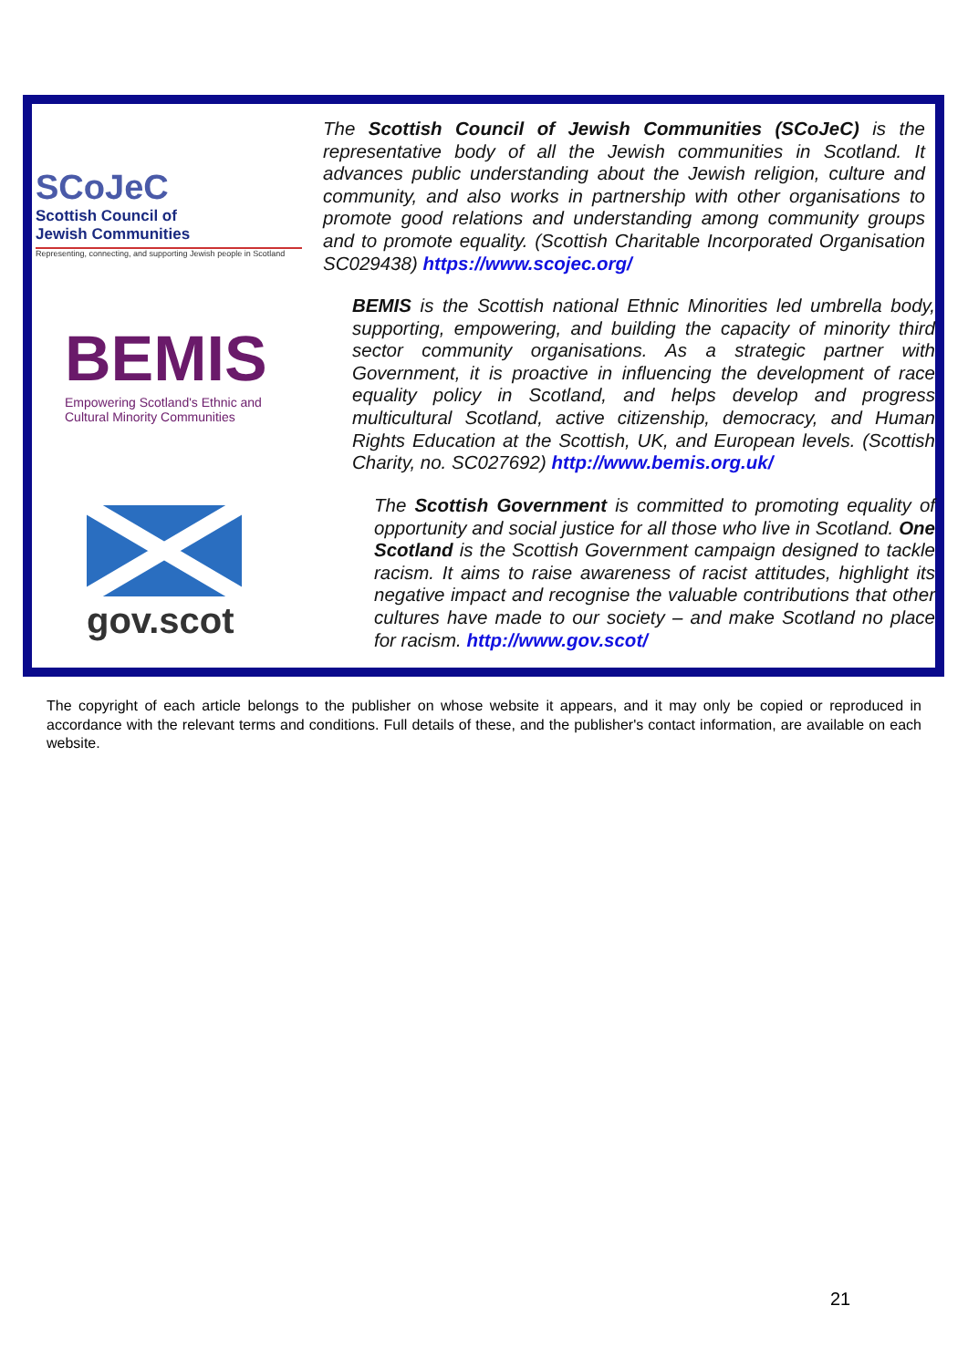SCoJeC
Scottish Council of
Jewish Communities
Representing, connecting, and supporting Jewish people in Scotland
The Scottish Council of Jewish Communities (SCoJeC) is the representative body of all the Jewish communities in Scotland. It advances public understanding about the Jewish religion, culture and community, and also works in partnership with other organisations to promote good relations and understanding among community groups and to promote equality. (Scottish Charitable Incorporated Organisation SC029438) https://www.scojec.org/
BEMIS
Empowering Scotland's Ethnic and
Cultural Minority Communities
BEMIS is the Scottish national Ethnic Minorities led umbrella body, supporting, empowering, and building the capacity of minority third sector community organisations. As a strategic partner with Government, it is proactive in influencing the development of race equality policy in Scotland, and helps develop and progress multicultural Scotland, active citizenship, democracy, and Human Rights Education at the Scottish, UK, and European levels. (Scottish Charity, no. SC027692) http://www.bemis.org.uk/
gov.scot
The Scottish Government is committed to promoting equality of opportunity and social justice for all those who live in Scotland. One Scotland is the Scottish Government campaign designed to tackle racism. It aims to raise awareness of racist attitudes, highlight its negative impact and recognise the valuable contributions that other cultures have made to our society – and make Scotland no place for racism. http://www.gov.scot/
The copyright of each article belongs to the publisher on whose website it appears, and it may only be copied or reproduced in accordance with the relevant terms and conditions. Full details of these, and the publisher's contact information, are available on each website.
21